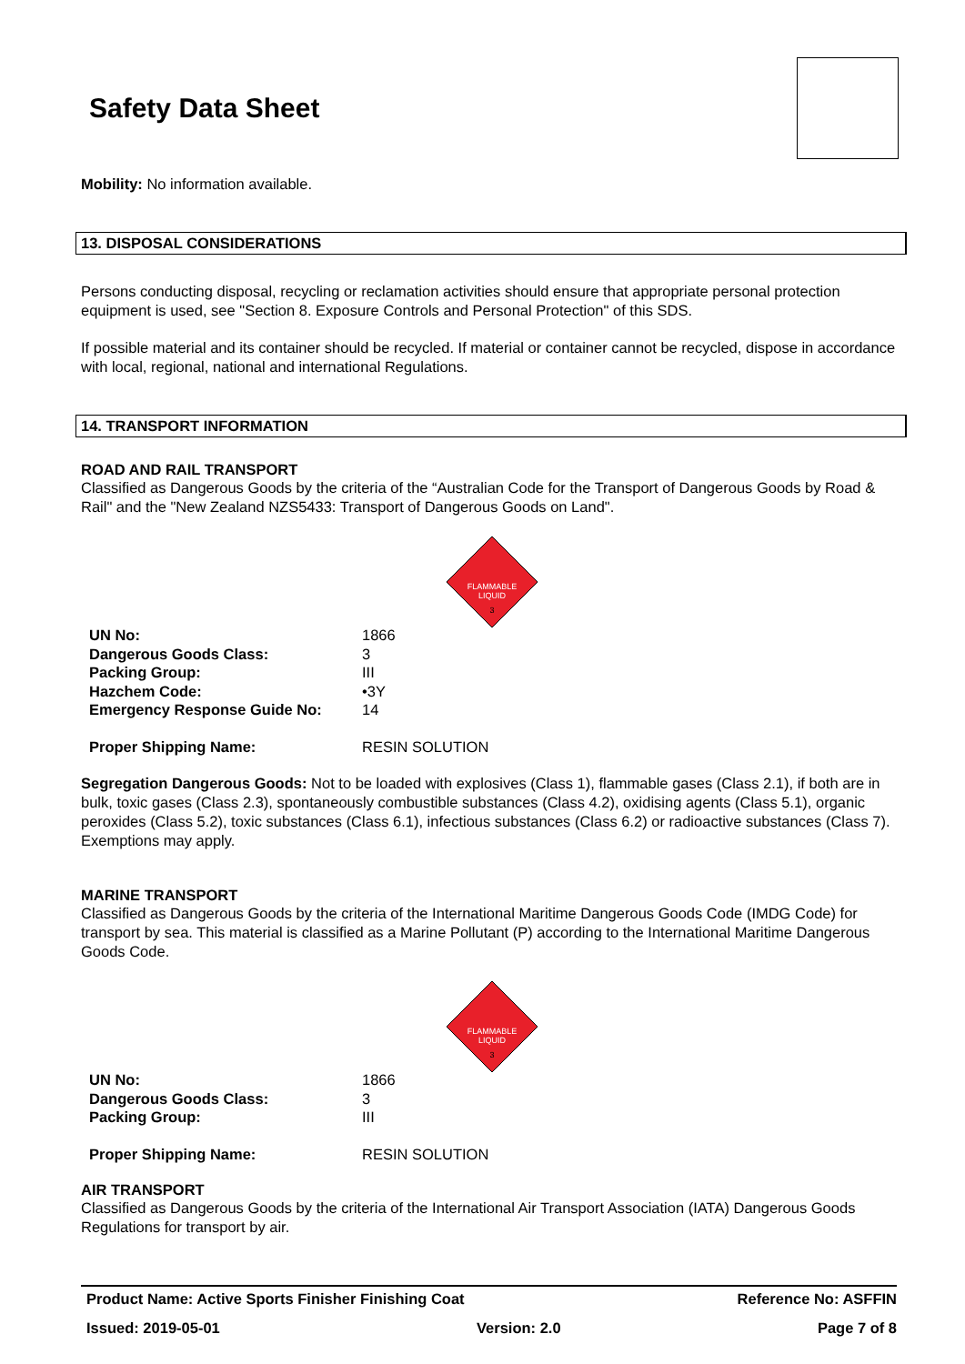Safety Data Sheet
Mobility: No information available.
13. DISPOSAL CONSIDERATIONS
Persons conducting disposal, recycling or reclamation activities should ensure that appropriate personal protection equipment is used, see "Section 8. Exposure Controls and Personal Protection" of this SDS.
If possible material and its container should be recycled. If material or container cannot be recycled, dispose in accordance with local, regional, national and international Regulations.
14. TRANSPORT INFORMATION
ROAD AND RAIL TRANSPORT
Classified as Dangerous Goods by the criteria of the “Australian Code for the Transport of Dangerous Goods by Road & Rail" and the "New Zealand NZS5433: Transport of Dangerous Goods on Land".
FLAMMABLE
LIQUID
3
| UN No: | 1866 |
| Dangerous Goods Class: | 3 |
| Packing Group: | III |
| Hazchem Code: | •3Y |
| Emergency Response Guide No: | 14 |
| Proper Shipping Name: | RESIN SOLUTION |
Segregation Dangerous Goods: Not to be loaded with explosives (Class 1), flammable gases (Class 2.1), if both are in bulk, toxic gases (Class 2.3), spontaneously combustible substances (Class 4.2), oxidising agents (Class 5.1), organic peroxides (Class 5.2), toxic substances (Class 6.1), infectious substances (Class 6.2) or radioactive substances (Class 7). Exemptions may apply.
MARINE TRANSPORT
Classified as Dangerous Goods by the criteria of the International Maritime Dangerous Goods Code (IMDG Code) for transport by sea. This material is classified as a Marine Pollutant (P) according to the International Maritime Dangerous Goods Code.
FLAMMABLE
LIQUID
3
| UN No: | 1866 |
| Dangerous Goods Class: | 3 |
| Packing Group: | III |
| Proper Shipping Name: | RESIN SOLUTION |
AIR TRANSPORT
Classified as Dangerous Goods by the criteria of the International Air Transport Association (IATA) Dangerous Goods Regulations for transport by air.
Product Name: Active Sports Finisher Finishing Coat Reference No: ASFFIN
Issued: 2019-05-01 Version: 2.0 Page 7 of 8